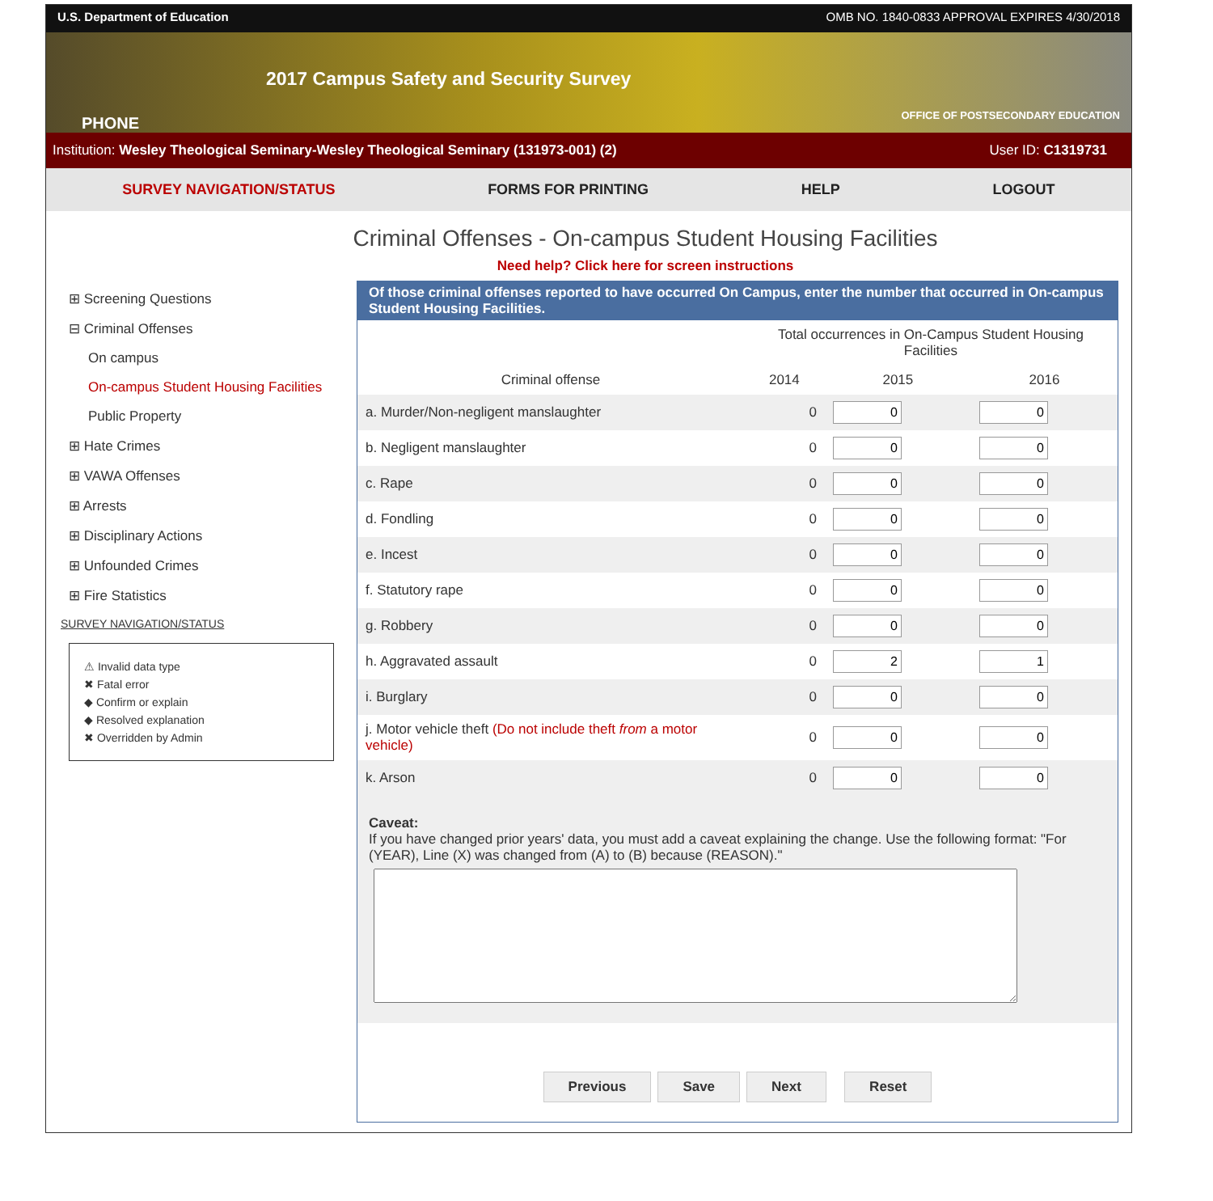U.S. Department of Education OMB NO. 1840-0833 APPROVAL EXPIRES 4/30/2018
PHONE
2017 Campus Safety and Security Survey
OFFICE OF POSTSECONDARY EDUCATION
Institution: Wesley Theological Seminary-Wesley Theological Seminary (131973-001) (2) User ID: C1319731
SURVEY NAVIGATION/STATUS FORMS FOR PRINTING HELP LOGOUT
Criminal Offenses - On-campus Student Housing Facilities
Need help? Click here for screen instructions
⊞ Screening Questions
⊟ Criminal Offenses
On campus
On-campus Student Housing Facilities
Public Property
⊞ Hate Crimes
⊞ VAWA Offenses
⊞ Arrests
⊞ Disciplinary Actions
⊞ Unfounded Crimes
⊞ Fire Statistics
SURVEY NAVIGATION/STATUS
⚠ Invalid data type
✖ Fatal error
◆ Confirm or explain
◆ Resolved explanation
✖ Overridden by Admin
Of those criminal offenses reported to have occurred On Campus, enter the number that occurred in On-campus Student Housing Facilities.
| | Total occurrences in On-Campus Student Housing Facilities | | |
| --- | --- | --- | --- |
| Criminal offense | 2014 | 2015 | 2016 |
| a. Murder/Non-negligent manslaughter | 0 | | |
| b. Negligent manslaughter | 0 | | |
| c. Rape | 0 | | |
| d. Fondling | 0 | | |
| e. Incest | 0 | | |
| f. Statutory rape | 0 | | |
| g. Robbery | 0 | | |
| h. Aggravated assault | 0 | | |
| i. Burglary | 0 | | |
| j. Motor vehicle theft (Do not include theft from a motor vehicle) | 0 | | |
| k. Arson | 0 | | |
Caveat:
If you have changed prior years' data, you must add a caveat explaining the change. Use the following format: "For (YEAR), Line (X) was changed from (A) to (B) because (REASON)."
Previous Save Next Reset